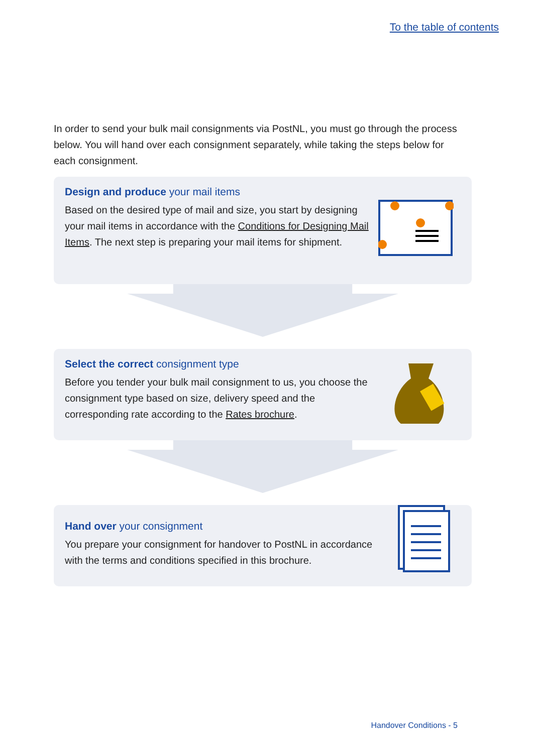To the table of contents
In order to send your bulk mail consignments via PostNL, you must go through the process below. You will hand over each consignment separately, while taking the steps below for each consignment.
Design and produce your mail items
Based on the desired type of mail and size, you start by designing your mail items in accordance with the Conditions for Designing Mail Items. The next step is preparing your mail items for shipment.
Select the correct consignment type
Before you tender your bulk mail consignment to us, you choose the consignment type based on size, delivery speed and the corresponding rate according to the Rates brochure.
Hand over your consignment
You prepare your consignment for handover to PostNL in accordance with the terms and conditions specified in this brochure.
Handover Conditions - 5